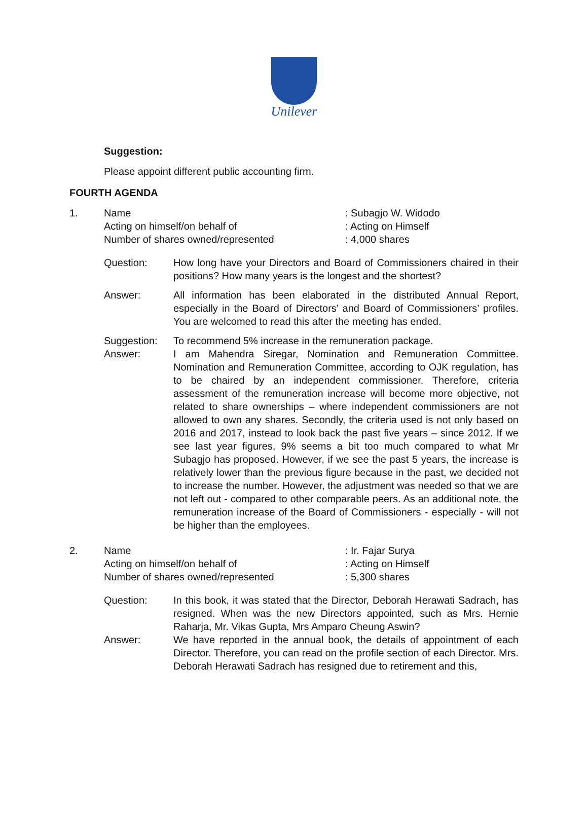Unilever
Suggestion:
Please appoint different public accounting firm.
FOURTH AGENDA
1. Name : Subagjo W. Widodo
Acting on himself/on behalf of : Acting on Himself
Number of shares owned/represented : 4,000 shares
Question: How long have your Directors and Board of Commissioners chaired in their positions? How many years is the longest and the shortest?
Answer: All information has been elaborated in the distributed Annual Report, especially in the Board of Directors’ and Board of Commissioners’ profiles. You are welcomed to read this after the meeting has ended.
Suggestion: To recommend 5% increase in the remuneration package.
Answer: I am Mahendra Siregar, Nomination and Remuneration Committee. Nomination and Remuneration Committee, according to OJK regulation, has to be chaired by an independent commissioner. Therefore, criteria assessment of the remuneration increase will become more objective, not related to share ownerships – where independent commissioners are not allowed to own any shares. Secondly, the criteria used is not only based on 2016 and 2017, instead to look back the past five years – since 2012. If we see last year figures, 9% seems a bit too much compared to what Mr Subagjo has proposed. However, if we see the past 5 years, the increase is relatively lower than the previous figure because in the past, we decided not to increase the number. However, the adjustment was needed so that we are not left out - compared to other comparable peers. As an additional note, the remuneration increase of the Board of Commissioners - especially - will not be higher than the employees.
2. Name : Ir. Fajar Surya
Acting on himself/on behalf of : Acting on Himself
Number of shares owned/represented : 5,300 shares
Question: In this book, it was stated that the Director, Deborah Herawati Sadrach, has resigned. When was the new Directors appointed, such as Mrs. Hernie Raharja, Mr. Vikas Gupta, Mrs Amparo Cheung Aswin?
Answer: We have reported in the annual book, the details of appointment of each Director. Therefore, you can read on the profile section of each Director. Mrs. Deborah Herawati Sadrach has resigned due to retirement and this,